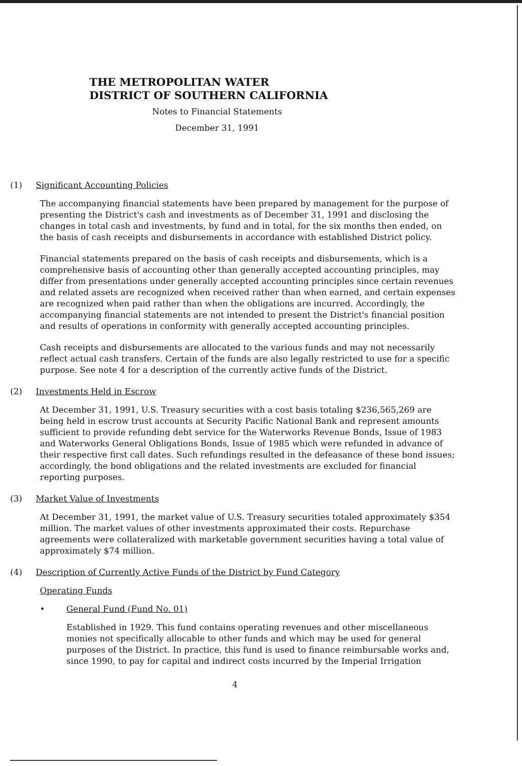THE METROPOLITAN WATER
DISTRICT OF SOUTHERN CALIFORNIA
Notes to Financial Statements
December 31, 1991
(1) Significant Accounting Policies
The accompanying financial statements have been prepared by management for the purpose of presenting the District's cash and investments as of December 31, 1991 and disclosing the changes in total cash and investments, by fund and in total, for the six months then ended, on the basis of cash receipts and disbursements in accordance with established District policy.
Financial statements prepared on the basis of cash receipts and disbursements, which is a comprehensive basis of accounting other than generally accepted accounting principles, may differ from presentations under generally accepted accounting principles since certain revenues and related assets are recognized when received rather than when earned, and certain expenses are recognized when paid rather than when the obligations are incurred. Accordingly, the accompanying financial statements are not intended to present the District's financial position and results of operations in conformity with generally accepted accounting principles.
Cash receipts and disbursements are allocated to the various funds and may not necessarily reflect actual cash transfers. Certain of the funds are also legally restricted to use for a specific purpose. See note 4 for a description of the currently active funds of the District.
(2) Investments Held in Escrow
At December 31, 1991, U.S. Treasury securities with a cost basis totaling $236,565,269 are being held in escrow trust accounts at Security Pacific National Bank and represent amounts sufficient to provide refunding debt service for the Waterworks Revenue Bonds, Issue of 1983 and Waterworks General Obligations Bonds, Issue of 1985 which were refunded in advance of their respective first call dates. Such refundings resulted in the defeasance of these bond issues; accordingly, the bond obligations and the related investments are excluded for financial reporting purposes.
(3) Market Value of Investments
At December 31, 1991, the market value of U.S. Treasury securities totaled approximately $354 million. The market values of other investments approximated their costs. Repurchase agreements were collateralized with marketable government securities having a total value of approximately $74 million.
(4) Description of Currently Active Funds of the District by Fund Category
Operating Funds
• General Fund (Fund No. 01)
Established in 1929. This fund contains operating revenues and other miscellaneous monies not specifically allocable to other funds and which may be used for general purposes of the District. In practice, this fund is used to finance reimbursable works and, since 1990, to pay for capital and indirect costs incurred by the Imperial Irrigation
4